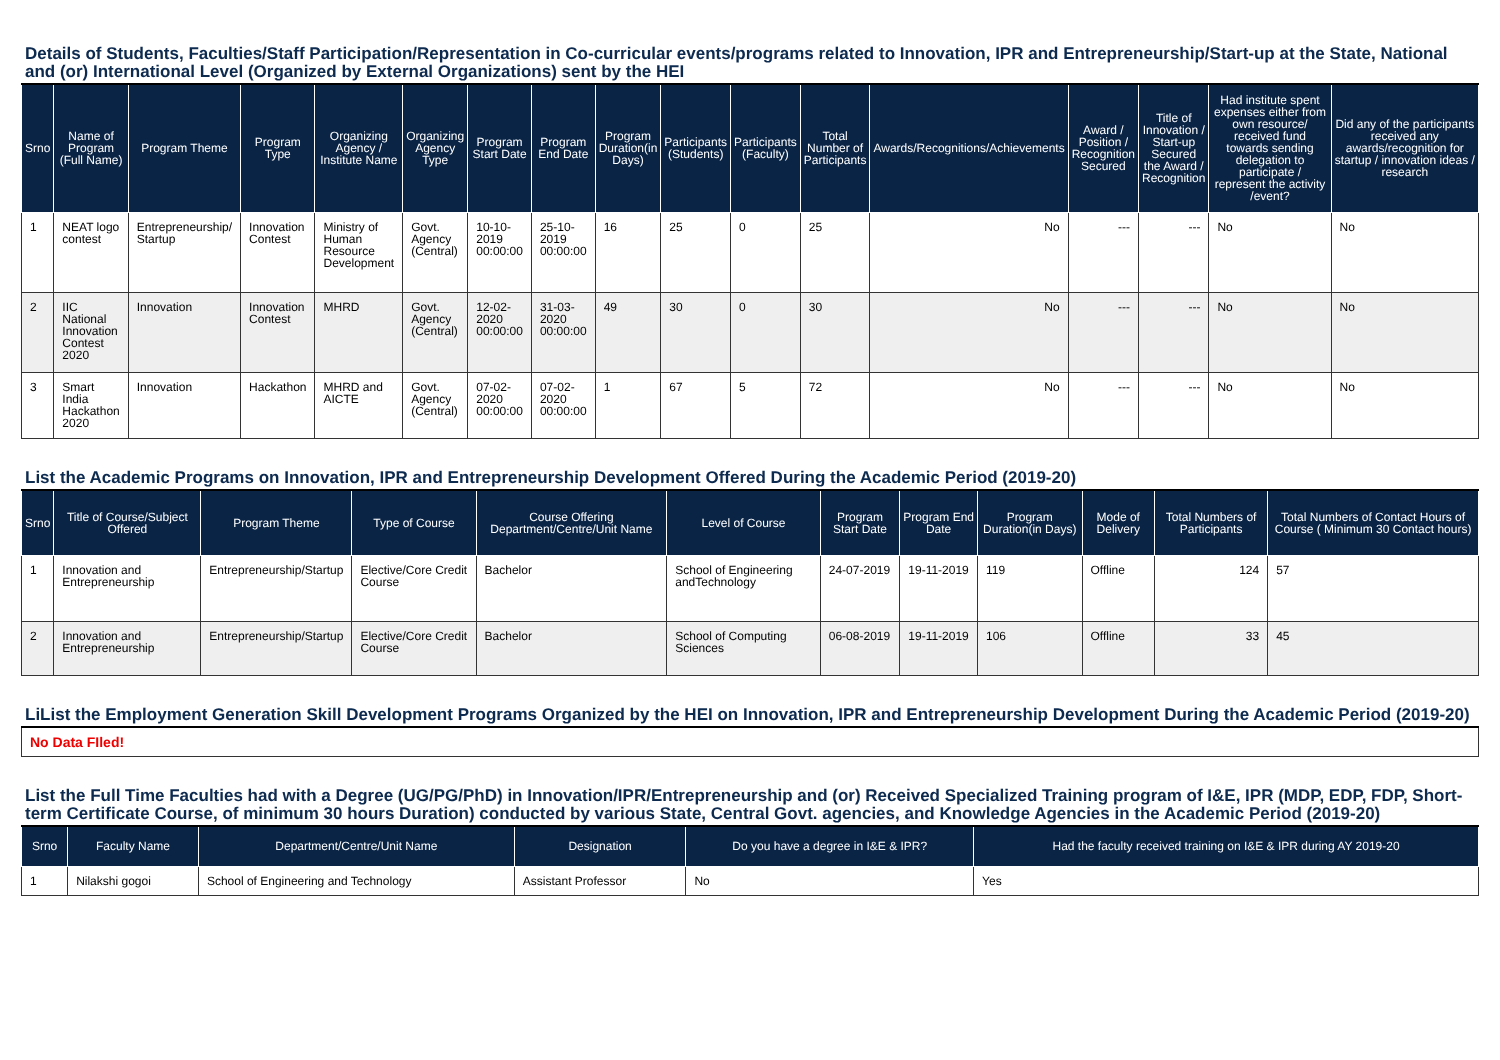Details of Students, Faculties/Staff Participation/Representation in Co-curricular events/programs related to Innovation, IPR and Entrepreneurship/Start-up at the State, National and (or) International Level (Organized by External Organizations) sent by the HEI
| Srno | Name of Program (Full Name) | Program Theme | Program Type | Organizing Agency / Institute Name | Organizing Agency Type | Program Start Date | Program End Date | Program Duration(in Days) | Participants (Students) | Participants (Faculty) | Total Number of Participants | Awards/Recognitions/Achievements | Award / Position / Recognition Secured | Title of Innovation / Start-up Secured the Award / Recognition | Had institute spent expenses either from own resource/ received fund towards sending delegation to participate / represent the activity /event? | Did any of the participants received any awards/recognition for startup / innovation ideas / research |
| --- | --- | --- | --- | --- | --- | --- | --- | --- | --- | --- | --- | --- | --- | --- | --- | --- |
| 1 | NEAT logo contest | Entrepreneurship/ Startup | Innovation Contest | Ministry of Human Resource Development | Govt. Agency (Central) | 10-10-2019 00:00:00 | 25-10-2019 00:00:00 | 16 | 25 | 0 | 25 | No | --- | --- | No | No |
| 2 | IIC National Innovation Contest 2020 | Innovation | Innovation Contest | MHRD | Govt. Agency (Central) | 12-02-2020 00:00:00 | 31-03-2020 00:00:00 | 49 | 30 | 0 | 30 | No | --- | --- | No | No |
| 3 | Smart India Hackathon 2020 | Innovation | Hackathon | MHRD and AICTE | Govt. Agency (Central) | 07-02-2020 00:00:00 | 07-02-2020 00:00:00 | 1 | 67 | 5 | 72 | No | --- | --- | No | No |
List the Academic Programs on Innovation, IPR and Entrepreneurship Development Offered During the Academic Period (2019-20)
| Srno | Title of Course/Subject Offered | Program Theme | Type of Course | Course Offering Department/Centre/Unit Name | Level of Course | Program Start Date | Program End Date | Program Duration(in Days) | Mode of Delivery | Total Numbers of Participants | Total Numbers of Contact Hours of Course ( Minimum 30 Contact hours) |
| --- | --- | --- | --- | --- | --- | --- | --- | --- | --- | --- | --- |
| 1 | Innovation and Entrepreneurship | Entrepreneurship/Startup | Elective/Core Credit Course | Bachelor | School of Engineering andTechnology | 24-07-2019 | 19-11-2019 | 119 | Offline | 124 | 57 |
| 2 | Innovation and Entrepreneurship | Entrepreneurship/Startup | Elective/Core Credit Course | Bachelor | School of Computing Sciences | 06-08-2019 | 19-11-2019 | 106 | Offline | 33 | 45 |
LiList the Employment Generation Skill Development Programs Organized by the HEI on Innovation, IPR and Entrepreneurship Development During the Academic Period (2019-20)
| No Data FIled! |
List the Full Time Faculties had with a Degree (UG/PG/PhD) in Innovation/IPR/Entrepreneurship and (or) Received Specialized Training program of I&E, IPR (MDP, EDP, FDP, Short-term Certificate Course, of minimum 30 hours Duration) conducted by various State, Central Govt. agencies, and Knowledge Agencies in the Academic Period (2019-20)
| Srno | Faculty Name | Department/Centre/Unit Name | Designation | Do you have a degree in I&E & IPR? | Had the faculty received training on I&E & IPR during AY 2019-20 |
| --- | --- | --- | --- | --- | --- |
| 1 | Nilakshi gogoi | School of Engineering and Technology | Assistant Professor | No | Yes |